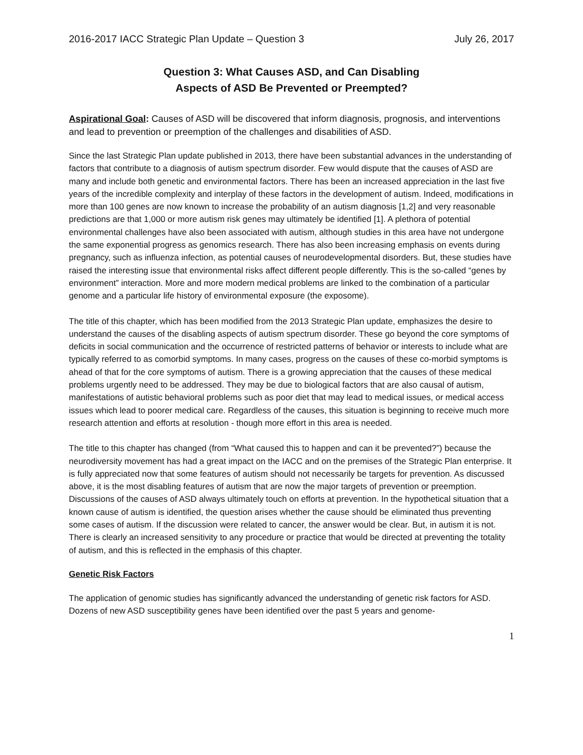2016-2017 IACC Strategic Plan Update – Question 3 July 26, 2017
Question 3: What Causes ASD, and Can Disabling
Aspects of ASD Be Prevented or Preempted?
Aspirational Goal: Causes of ASD will be discovered that inform diagnosis, prognosis, and interventions and lead to prevention or preemption of the challenges and disabilities of ASD.
Since the last Strategic Plan update published in 2013, there have been substantial advances in the understanding of factors that contribute to a diagnosis of autism spectrum disorder. Few would dispute that the causes of ASD are many and include both genetic and environmental factors. There has been an increased appreciation in the last five years of the incredible complexity and interplay of these factors in the development of autism. Indeed, modifications in more than 100 genes are now known to increase the probability of an autism diagnosis [1,2] and very reasonable predictions are that 1,000 or more autism risk genes may ultimately be identified [1]. A plethora of potential environmental challenges have also been associated with autism, although studies in this area have not undergone the same exponential progress as genomics research. There has also been increasing emphasis on events during pregnancy, such as influenza infection, as potential causes of neurodevelopmental disorders. But, these studies have raised the interesting issue that environmental risks affect different people differently. This is the so-called “genes by environment” interaction. More and more modern medical problems are linked to the combination of a particular genome and a particular life history of environmental exposure (the exposome).
The title of this chapter, which has been modified from the 2013 Strategic Plan update, emphasizes the desire to understand the causes of the disabling aspects of autism spectrum disorder. These go beyond the core symptoms of deficits in social communication and the occurrence of restricted patterns of behavior or interests to include what are typically referred to as comorbid symptoms. In many cases, progress on the causes of these co-morbid symptoms is ahead of that for the core symptoms of autism. There is a growing appreciation that the causes of these medical problems urgently need to be addressed. They may be due to biological factors that are also causal of autism, manifestations of autistic behavioral problems such as poor diet that may lead to medical issues, or medical access issues which lead to poorer medical care. Regardless of the causes, this situation is beginning to receive much more research attention and efforts at resolution - though more effort in this area is needed.
The title to this chapter has changed (from “What caused this to happen and can it be prevented?”) because the neurodiversity movement has had a great impact on the IACC and on the premises of the Strategic Plan enterprise. It is fully appreciated now that some features of autism should not necessarily be targets for prevention. As discussed above, it is the most disabling features of autism that are now the major targets of prevention or preemption. Discussions of the causes of ASD always ultimately touch on efforts at prevention. In the hypothetical situation that a known cause of autism is identified, the question arises whether the cause should be eliminated thus preventing some cases of autism. If the discussion were related to cancer, the answer would be clear. But, in autism it is not. There is clearly an increased sensitivity to any procedure or practice that would be directed at preventing the totality of autism, and this is reflected in the emphasis of this chapter.
Genetic Risk Factors
The application of genomic studies has significantly advanced the understanding of genetic risk factors for ASD. Dozens of new ASD susceptibility genes have been identified over the past 5 years and genome-
1